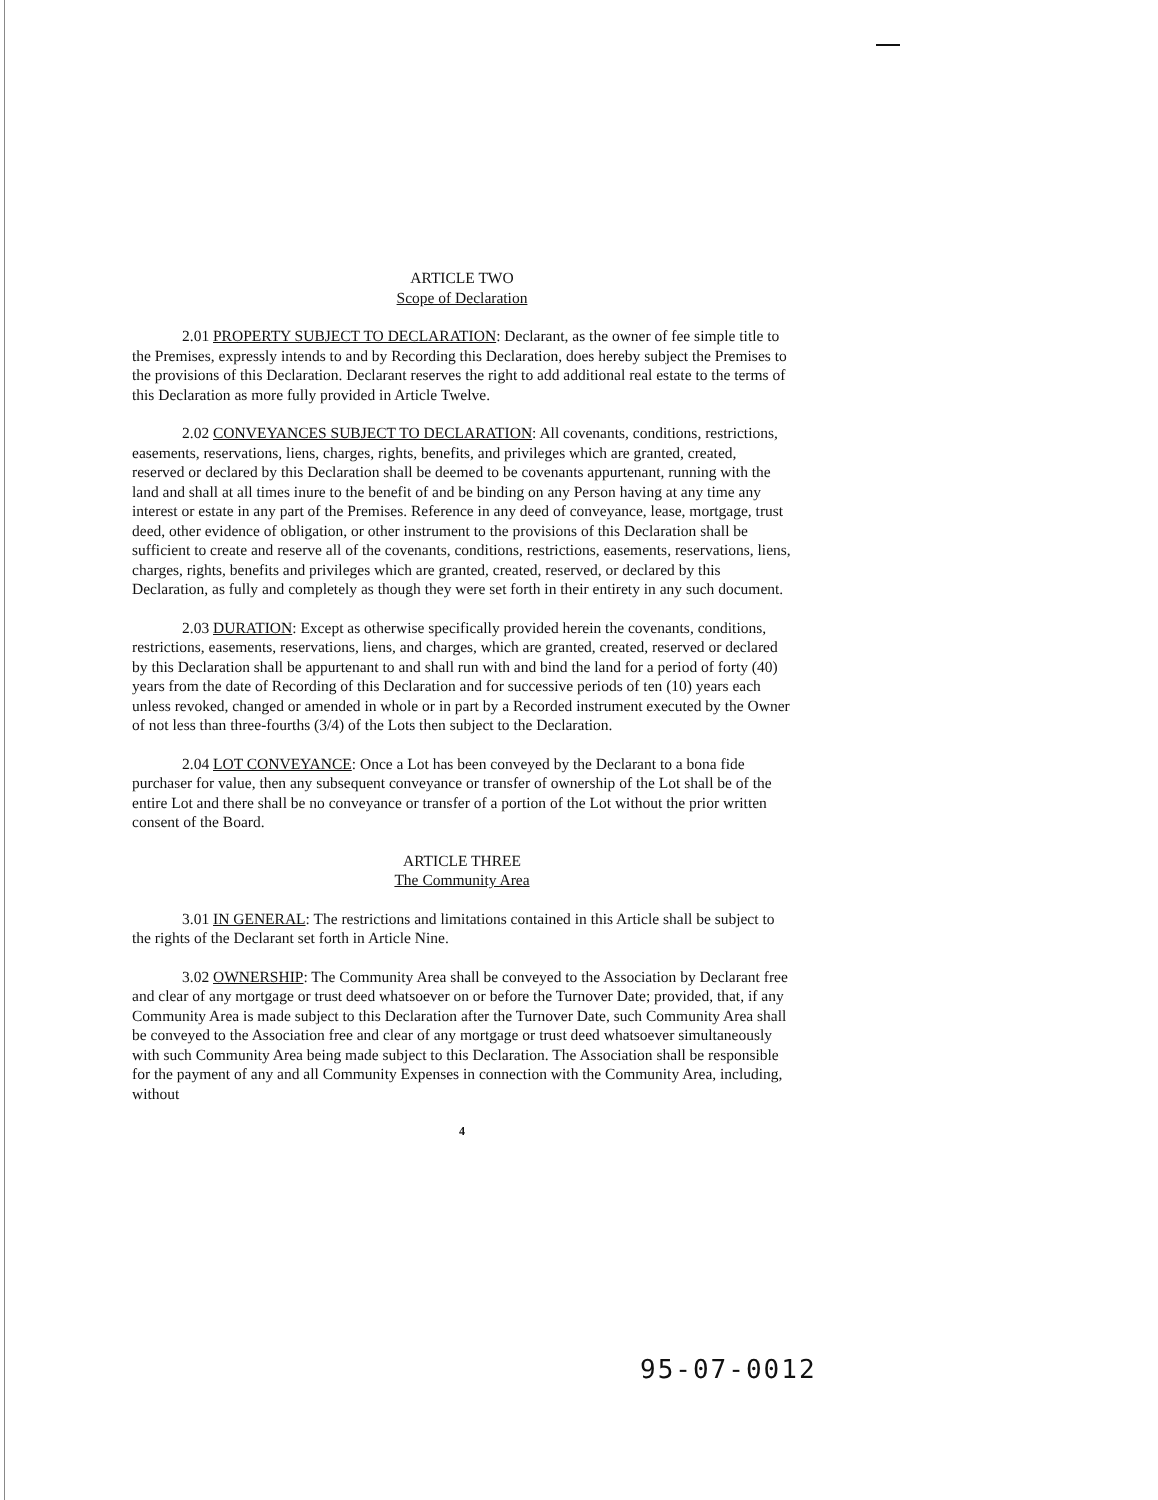ARTICLE TWO
Scope of Declaration
2.01 PROPERTY SUBJECT TO DECLARATION: Declarant, as the owner of fee simple title to the Premises, expressly intends to and by Recording this Declaration, does hereby subject the Premises to the provisions of this Declaration. Declarant reserves the right to add additional real estate to the terms of this Declaration as more fully provided in Article Twelve.
2.02 CONVEYANCES SUBJECT TO DECLARATION: All covenants, conditions, restrictions, easements, reservations, liens, charges, rights, benefits, and privileges which are granted, created, reserved or declared by this Declaration shall be deemed to be covenants appurtenant, running with the land and shall at all times inure to the benefit of and be binding on any Person having at any time any interest or estate in any part of the Premises. Reference in any deed of conveyance, lease, mortgage, trust deed, other evidence of obligation, or other instrument to the provisions of this Declaration shall be sufficient to create and reserve all of the covenants, conditions, restrictions, easements, reservations, liens, charges, rights, benefits and privileges which are granted, created, reserved, or declared by this Declaration, as fully and completely as though they were set forth in their entirety in any such document.
2.03 DURATION: Except as otherwise specifically provided herein the covenants, conditions, restrictions, easements, reservations, liens, and charges, which are granted, created, reserved or declared by this Declaration shall be appurtenant to and shall run with and bind the land for a period of forty (40) years from the date of Recording of this Declaration and for successive periods of ten (10) years each unless revoked, changed or amended in whole or in part by a Recorded instrument executed by the Owner of not less than three-fourths (3/4) of the Lots then subject to the Declaration.
2.04 LOT CONVEYANCE: Once a Lot has been conveyed by the Declarant to a bona fide purchaser for value, then any subsequent conveyance or transfer of ownership of the Lot shall be of the entire Lot and there shall be no conveyance or transfer of a portion of the Lot without the prior written consent of the Board.
ARTICLE THREE
The Community Area
3.01 IN GENERAL: The restrictions and limitations contained in this Article shall be subject to the rights of the Declarant set forth in Article Nine.
3.02 OWNERSHIP: The Community Area shall be conveyed to the Association by Declarant free and clear of any mortgage or trust deed whatsoever on or before the Turnover Date; provided, that, if any Community Area is made subject to this Declaration after the Turnover Date, such Community Area shall be conveyed to the Association free and clear of any mortgage or trust deed whatsoever simultaneously with such Community Area being made subject to this Declaration. The Association shall be responsible for the payment of any and all Community Expenses in connection with the Community Area, including, without
4
95-07-0012